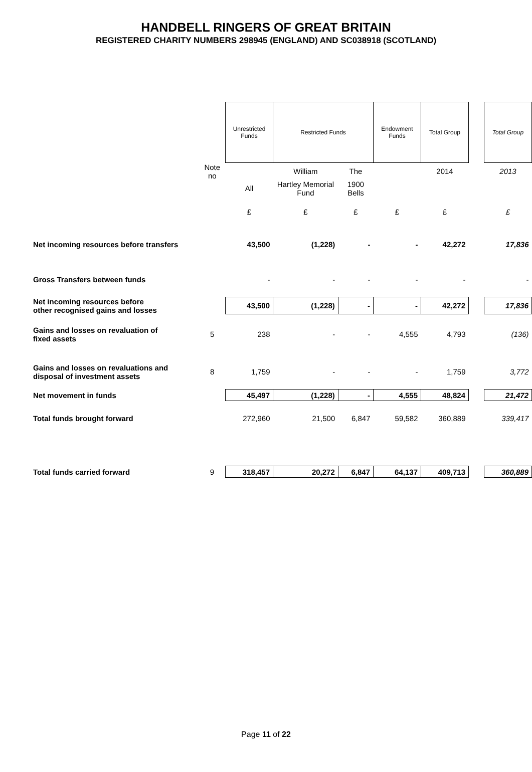HANDBELL RINGERS OF GREAT BRITAIN
REGISTERED CHARITY NUMBERS 298945 (ENGLAND) AND SC038918 (SCOTLAND)
| | | Unrestricted Funds | Restricted Funds | | Endowment Funds | Total Group | | Total Group |
| | Note no | | William | The | | 2014 | | 2013 |
| | | All | Hartley Memorial Fund | 1900 Bells | | | | |
| | | £ | £ | £ | £ | £ | | £ |
| Net incoming resources before transfers | | 43,500 | (1,228) | - | - | 42,272 | | 17,836 |
| Gross Transfers between funds | | - | - | - | - | - | | - |
| Net incoming resources before other recognised gains and losses | | 43,500 | (1,228) | - | - | 42,272 | | 17,836 |
| Gains and losses on revaluation of fixed assets | 5 | 238 | - | - | 4,555 | 4,793 | | (136) |
| Gains and losses on revaluations and disposal of investment assets | 8 | 1,759 | - | - | - | 1,759 | | 3,772 |
| Net movement in funds | | 45,497 | (1,228) | - | 4,555 | 48,824 | | 21,472 |
| Total funds brought forward | | 272,960 | 21,500 | 6,847 | 59,582 | 360,889 | | 339,417 |
| Total funds carried forward | 9 | 318,457 | 20,272 | 6,847 | 64,137 | 409,713 | | 360,889 |
Page 11 of 22